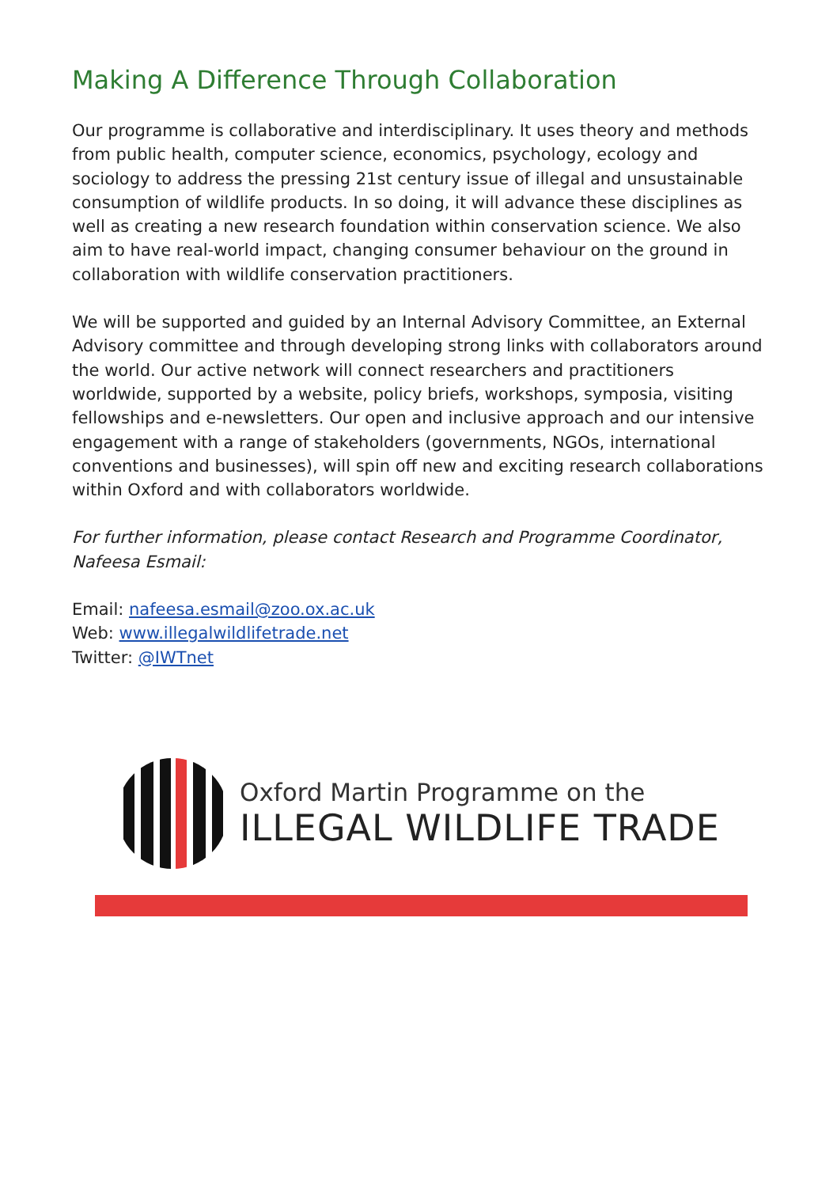Making A Difference Through Collaboration
Our programme is collaborative and interdisciplinary. It uses theory and methods from public health, computer science, economics, psychology, ecology and sociology to address the pressing 21st century issue of illegal and unsustainable consumption of wildlife products. In so doing, it will advance these disciplines as well as creating a new research foundation within conservation science. We also aim to have real-world impact, changing consumer behaviour on the ground in collaboration with wildlife conservation practitioners.
We will be supported and guided by an Internal Advisory Committee, an External Advisory committee and through developing strong links with collaborators around the world. Our active network will connect researchers and practitioners worldwide, supported by a website, policy briefs, workshops, symposia, visiting fellowships and e-newsletters. Our open and inclusive approach and our intensive engagement with a range of stakeholders (governments, NGOs, international conventions and businesses), will spin off new and exciting research collaborations within Oxford and with collaborators worldwide.
For further information, please contact Research and Programme Coordinator, Nafeesa Esmail:
Email: nafeesa.esmail@zoo.ox.ac.uk
Web: www.illegalwildlifetrade.net
Twitter: @IWTnet
Oxford Martin Programme on the
ILLEGAL WILDLIFE TRADE